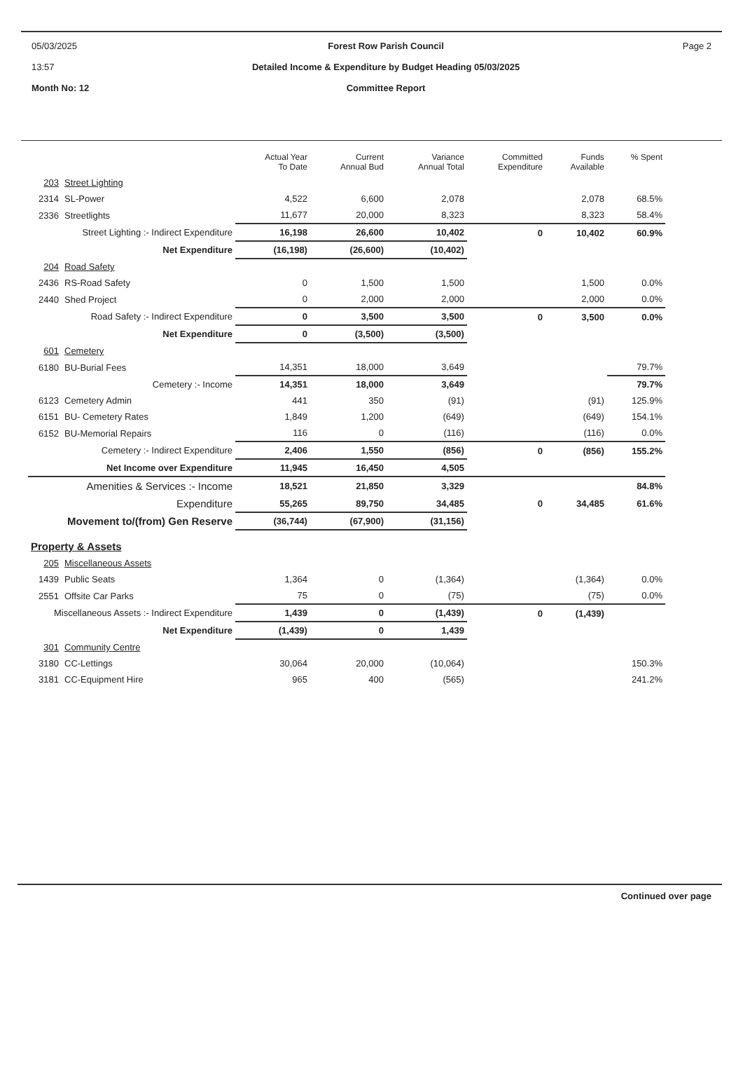05/03/2025
13:57
Month No: 12
Forest Row Parish Council
Detailed Income & Expenditure by Budget Heading 05/03/2025
Committee Report
Page 2
| | | Actual Year To Date | Current Annual Bud | Variance Annual Total | Committed Expenditure | Funds Available | % Spent |
| --- | --- | --- | --- | --- | --- | --- | --- |
| 203 | Street Lighting | | | | | | |
| 2314 | SL-Power | 4,522 | 6,600 | 2,078 | | 2,078 | 68.5% |
| 2336 | Streetlights | 11,677 | 20,000 | 8,323 | | 8,323 | 58.4% |
| Street Lighting :- Indirect Expenditure | | 16,198 | 26,600 | 10,402 | 0 | 10,402 | 60.9% |
| Net Expenditure | | (16,198) | (26,600) | (10,402) | | | |
| 204 | Road Safety | | | | | | |
| 2436 | RS-Road Safety | 0 | 1,500 | 1,500 | | 1,500 | 0.0% |
| 2440 | Shed Project | 0 | 2,000 | 2,000 | | 2,000 | 0.0% |
| Road Safety :- Indirect Expenditure | | 0 | 3,500 | 3,500 | 0 | 3,500 | 0.0% |
| Net Expenditure | | 0 | (3,500) | (3,500) | | | |
| 601 | Cemetery | | | | | | |
| 6180 | BU-Burial Fees | 14,351 | 18,000 | 3,649 | | | 79.7% |
| Cemetery :- Income | | 14,351 | 18,000 | 3,649 | | | 79.7% |
| 6123 | Cemetery Admin | 441 | 350 | (91) | | (91) | 125.9% |
| 6151 | BU- Cemetery Rates | 1,849 | 1,200 | (649) | | (649) | 154.1% |
| 6152 | BU-Memorial Repairs | 116 | 0 | (116) | | (116) | 0.0% |
| Cemetery :- Indirect Expenditure | | 2,406 | 1,550 | (856) | 0 | (856) | 155.2% |
| Net Income over Expenditure | | 11,945 | 16,450 | 4,505 | | | |
| Amenities & Services :- Income | | 18,521 | 21,850 | 3,329 | | | 84.8% |
| Expenditure | | 55,265 | 89,750 | 34,485 | 0 | 34,485 | 61.6% |
| Movement to/(from) Gen Reserve | | (36,744) | (67,900) | (31,156) | | | |
| Property & Assets | | | | | | | |
| 205 | Miscellaneous Assets | | | | | | |
| 1439 | Public Seats | 1,364 | 0 | (1,364) | | (1,364) | 0.0% |
| 2551 | Offsite Car Parks | 75 | 0 | (75) | | (75) | 0.0% |
| Miscellaneous Assets :- Indirect Expenditure | | 1,439 | 0 | (1,439) | 0 | (1,439) | |
| Net Expenditure | | (1,439) | 0 | 1,439 | | | |
| 301 | Community Centre | | | | | | |
| 3180 | CC-Lettings | 30,064 | 20,000 | (10,064) | | | 150.3% |
| 3181 | CC-Equipment Hire | 965 | 400 | (565) | | | 241.2% |
Continued over page